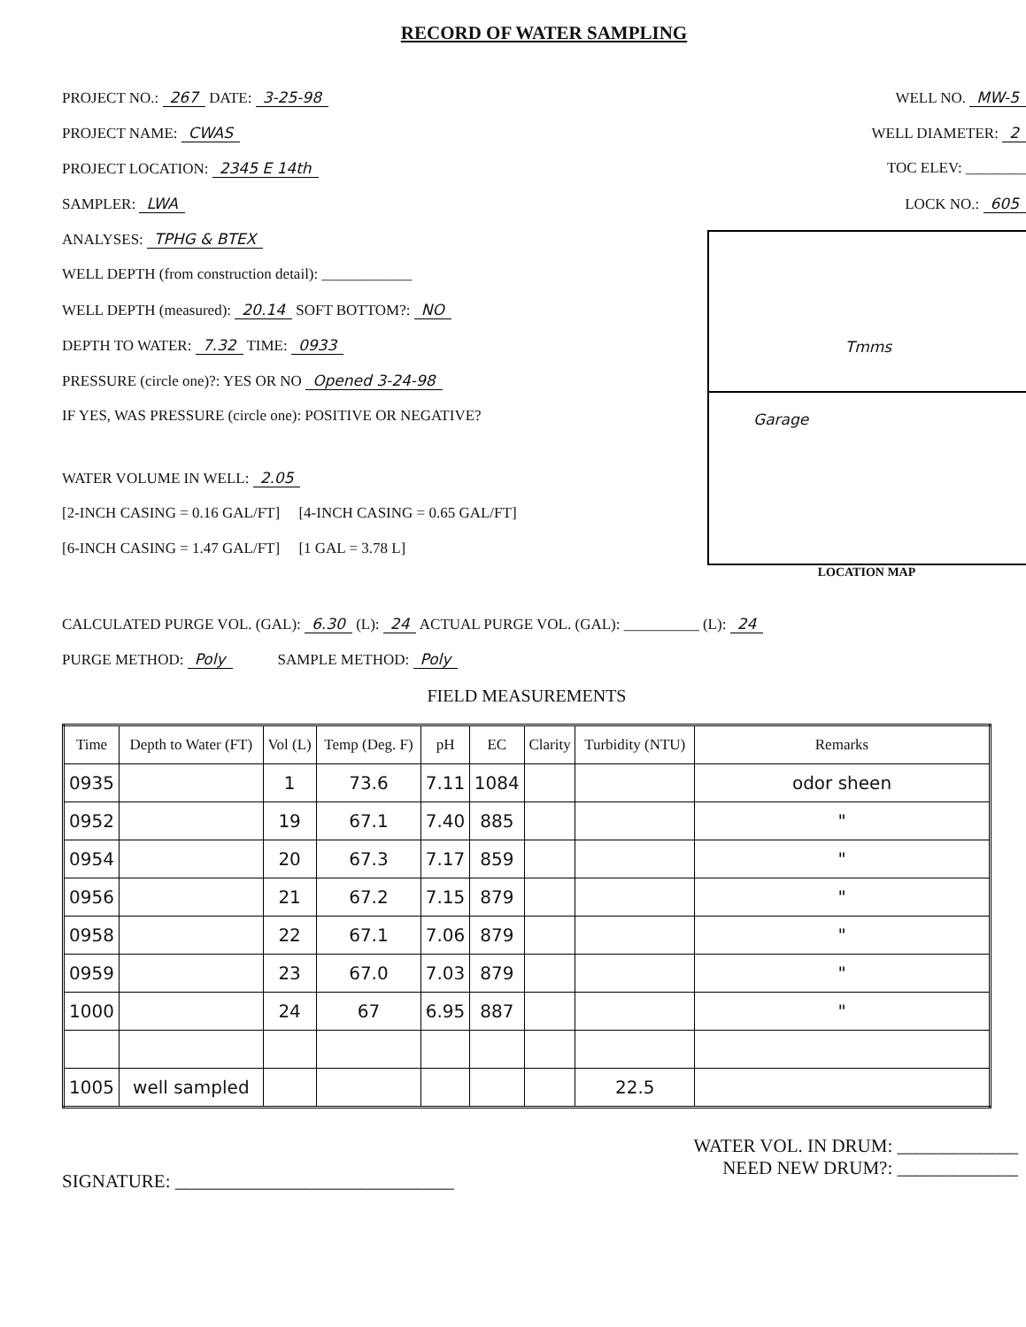RECORD OF WATER SAMPLING
PROJECT NO.: 267 DATE: 3-25-98
PROJECT NAME: CWAS
PROJECT LOCATION: 2345 E 14th
SAMPLER: LWA
ANALYSES: TPHG & BTEX
WELL DEPTH (from construction detail): ____________
WELL DEPTH (measured): 20.14 SOFT BOTTOM?: NO
DEPTH TO WATER: 7.32 TIME: 0933
PRESSURE (circle one)?: YES OR NO Opened 3-24-98
IF YES, WAS PRESSURE (circle one): POSITIVE OR NEGATIVE?
WATER VOLUME IN WELL: 2.05
[2-INCH CASING = 0.16 GAL/FT] [4-INCH CASING = 0.65 GAL/FT]
[6-INCH CASING = 1.47 GAL/FT] [1 GAL = 3.78 L]
WELL NO. MW-5
WELL DIAMETER: 2
TOC ELEV: ________
LOCK NO.: 605
Tmms
Garage
LOCATION MAP
CALCULATED PURGE VOL. (GAL): 6.30 (L): 24 ACTUAL PURGE VOL. (GAL): __________ (L): 24
PURGE METHOD: Poly SAMPLE METHOD: Poly
FIELD MEASUREMENTS
| Time | Depth to Water (FT) | Vol (L) | Temp (Deg. F) | pH | EC | Clarity | Turbidity (NTU) | Remarks |
| --- | --- | --- | --- | --- | --- | --- | --- | --- |
| 0935 | | 1 | 73.6 | 7.11 | 1084 | | | odor sheen |
| 0952 | | 19 | 67.1 | 7.40 | 885 | | | " |
| 0954 | | 20 | 67.3 | 7.17 | 859 | | | " |
| 0956 | | 21 | 67.2 | 7.15 | 879 | | | " |
| 0958 | | 22 | 67.1 | 7.06 | 879 | | | " |
| 0959 | | 23 | 67.0 | 7.03 | 879 | | | " |
| 1000 | | 24 | 67 | 6.95 | 887 | | | " |
| 1005 | well sampled | | | | | | 22.5 | |
SIGNATURE: ______________________________
WATER VOL. IN DRUM: _____________
NEED NEW DRUM?: _____________